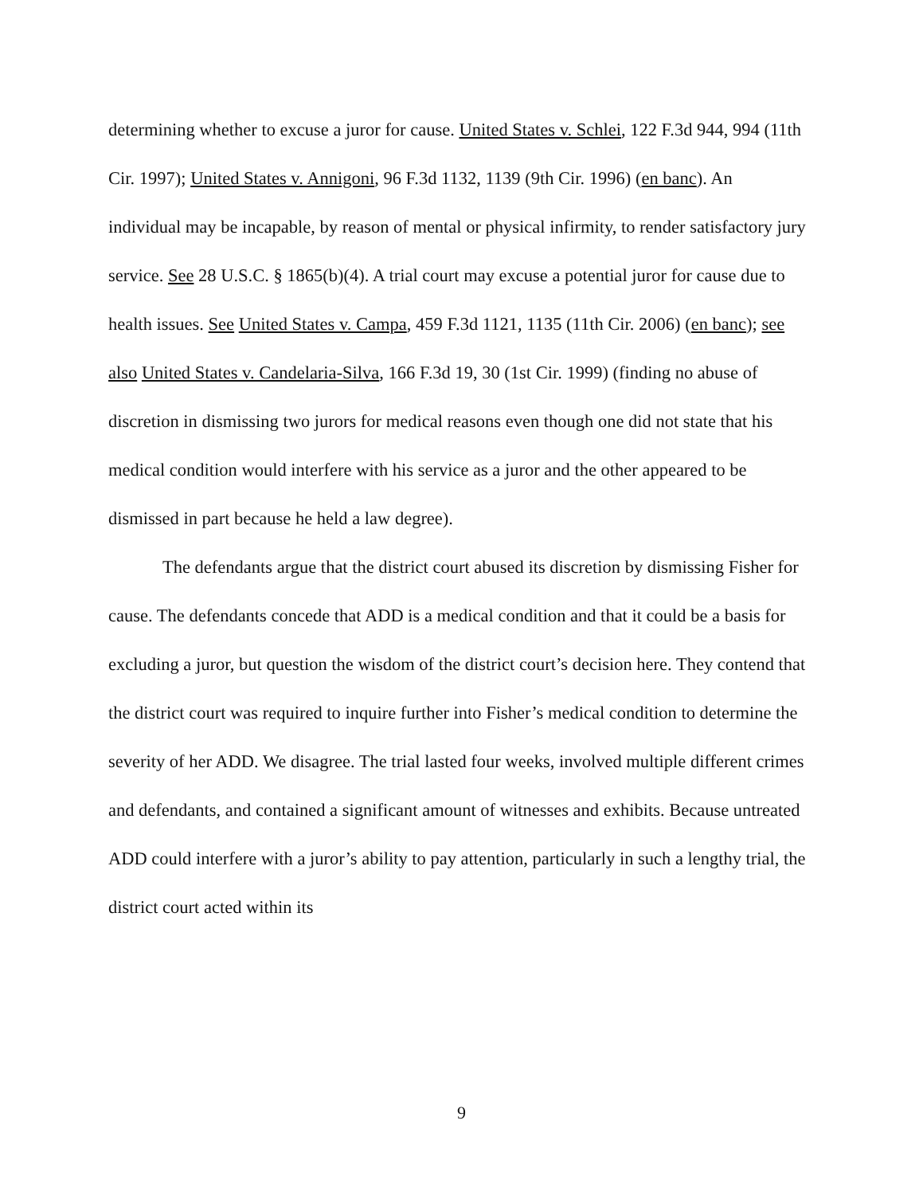determining whether to excuse a juror for cause. United States v. Schlei, 122 F.3d 944, 994 (11th Cir. 1997); United States v. Annigoni, 96 F.3d 1132, 1139 (9th Cir. 1996) (en banc). An individual may be incapable, by reason of mental or physical infirmity, to render satisfactory jury service. See 28 U.S.C. § 1865(b)(4). A trial court may excuse a potential juror for cause due to health issues. See United States v. Campa, 459 F.3d 1121, 1135 (11th Cir. 2006) (en banc); see also United States v. Candelaria-Silva, 166 F.3d 19, 30 (1st Cir. 1999) (finding no abuse of discretion in dismissing two jurors for medical reasons even though one did not state that his medical condition would interfere with his service as a juror and the other appeared to be dismissed in part because he held a law degree).
The defendants argue that the district court abused its discretion by dismissing Fisher for cause. The defendants concede that ADD is a medical condition and that it could be a basis for excluding a juror, but question the wisdom of the district court’s decision here. They contend that the district court was required to inquire further into Fisher’s medical condition to determine the severity of her ADD. We disagree. The trial lasted four weeks, involved multiple different crimes and defendants, and contained a significant amount of witnesses and exhibits. Because untreated ADD could interfere with a juror’s ability to pay attention, particularly in such a lengthy trial, the district court acted within its
9